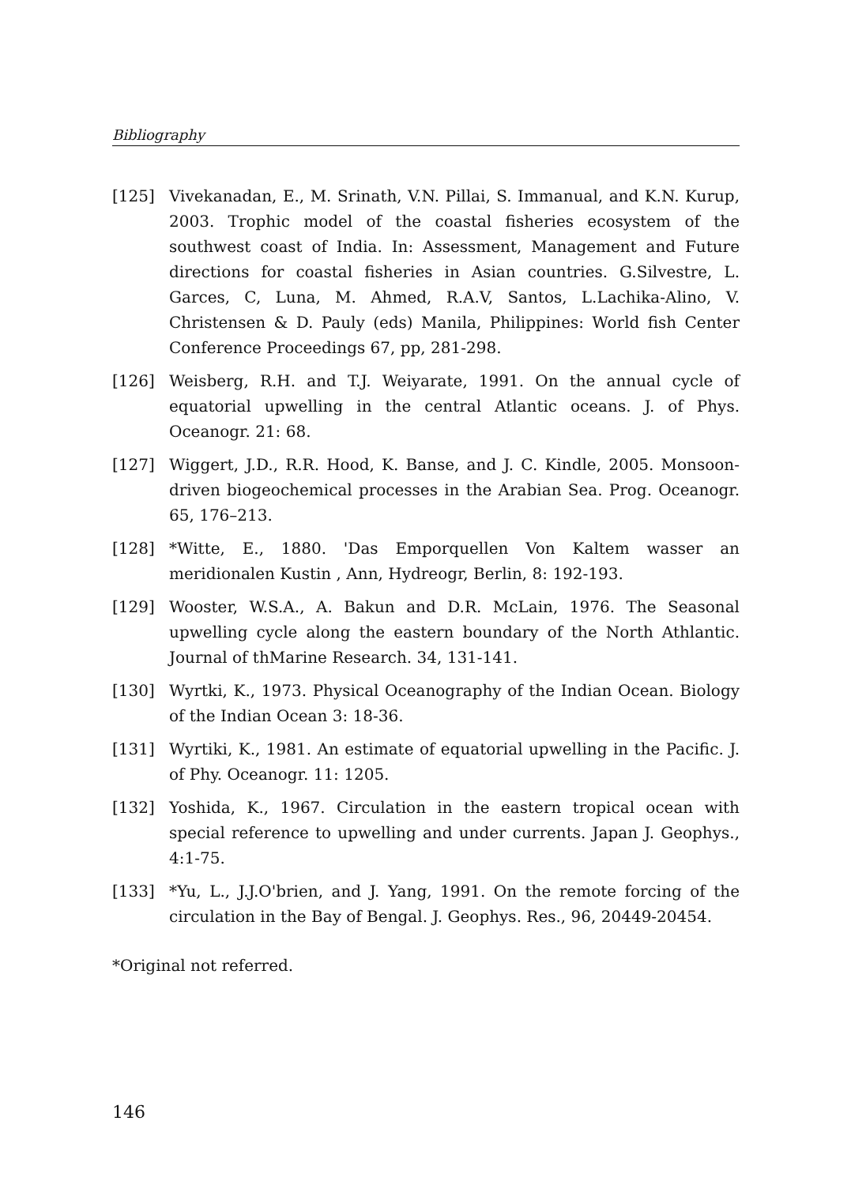Bibliography
[125] Vivekanadan, E., M. Srinath, V.N. Pillai, S. Immanual, and K.N. Kurup, 2003. Trophic model of the coastal fisheries ecosystem of the southwest coast of India. In: Assessment, Management and Future directions for coastal fisheries in Asian countries. G.Silvestre, L. Garces, C, Luna, M. Ahmed, R.A.V, Santos, L.Lachika-Alino, V. Christensen & D. Pauly (eds) Manila, Philippines: World fish Center Conference Proceedings 67, pp, 281-298.
[126] Weisberg, R.H. and T.J. Weiyarate, 1991. On the annual cycle of equatorial upwelling in the central Atlantic oceans. J. of Phys. Oceanogr. 21: 68.
[127] Wiggert, J.D., R.R. Hood, K. Banse, and J. C. Kindle, 2005. Monsoon-driven biogeochemical processes in the Arabian Sea. Prog. Oceanogr. 65, 176–213.
[128] *Witte, E., 1880. 'Das Emporquellen Von Kaltem wasser an meridionalen Kustin , Ann, Hydreogr, Berlin, 8: 192-193.
[129] Wooster, W.S.A., A. Bakun and D.R. McLain, 1976. The Seasonal upwelling cycle along the eastern boundary of the North Athlantic. Journal of thMarine Research. 34, 131-141.
[130] Wyrtki, K., 1973. Physical Oceanography of the Indian Ocean. Biology of the Indian Ocean 3: 18-36.
[131] Wyrtiki, K., 1981. An estimate of equatorial upwelling in the Pacific. J. of Phy. Oceanogr. 11: 1205.
[132] Yoshida, K., 1967. Circulation in the eastern tropical ocean with special reference to upwelling and under currents. Japan J. Geophys., 4:1-75.
[133] *Yu, L., J.J.O'brien, and J. Yang, 1991. On the remote forcing of the circulation in the Bay of Bengal. J. Geophys. Res., 96, 20449-20454.
*Original not referred.
146